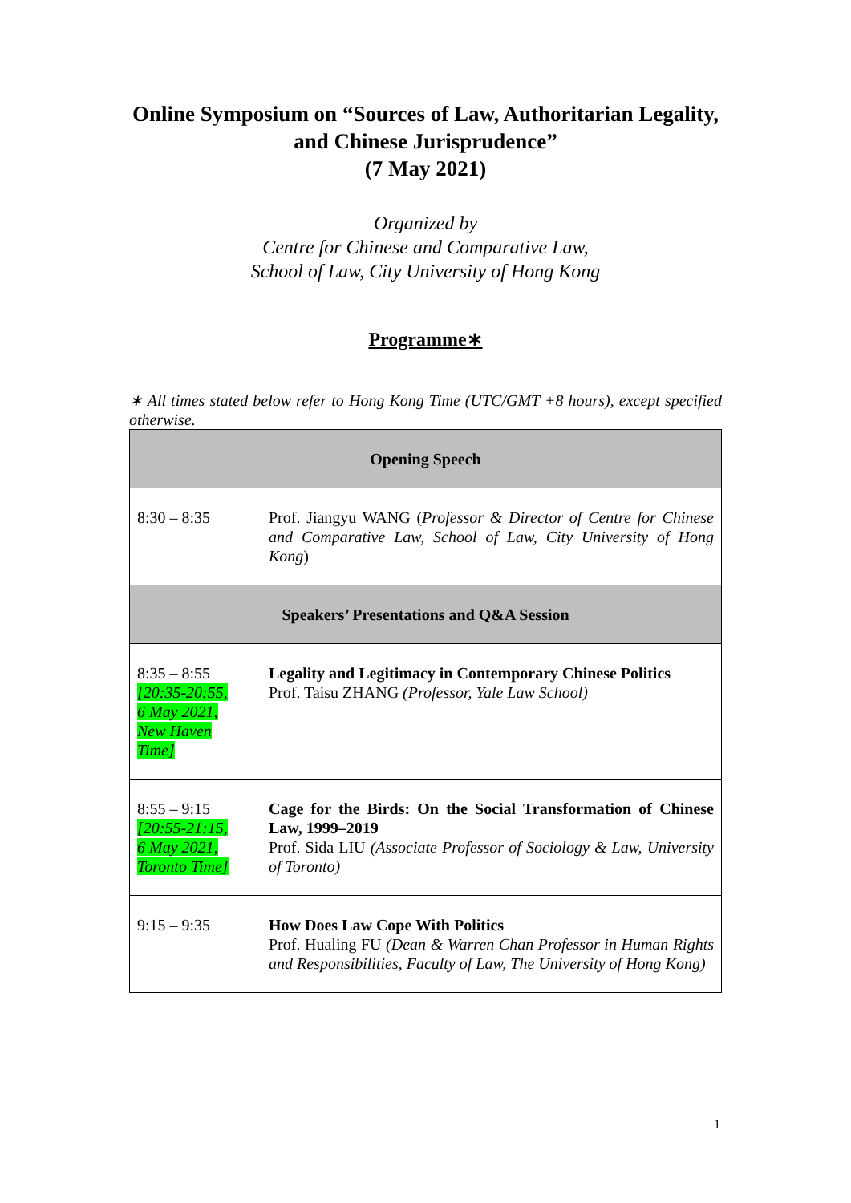Online Symposium on “Sources of Law, Authoritarian Legality, and Chinese Jurisprudence”
(7 May 2021)
Organized by
Centre for Chinese and Comparative Law,
School of Law, City University of Hong Kong
Programme∗
∗ All times stated below refer to Hong Kong Time (UTC/GMT +8 hours), except specified otherwise.
| Opening Speech | | |
| 8:30 – 8:35 | | Prof. Jiangyu WANG ( Professor & Director of Centre for Chinese and Comparative Law, School of Law, City University of Hong Kong ) |
| Speakers’ Presentations and Q&A Session | | |
| 8:35 – 8:55 [20:35-20:55, 6 May 2021, New Haven Time] | | Legality and Legitimacy in Contemporary Chinese Politics Prof. Taisu ZHANG (Professor, Yale Law School) |
| 8:55 – 9:15 [20:55-21:15, 6 May 2021, Toronto Time] | | Cage for the Birds: On the Social Transformation of Chinese Law, 1999–2019 Prof. Sida LIU (Associate Professor of Sociology & Law, University of Toronto) |
| 9:15 – 9:35 | | How Does Law Cope With Politics Prof. Hualing FU (Dean & Warren Chan Professor in Human Rights and Responsibilities, Faculty of Law, The University of Hong Kong) |
1